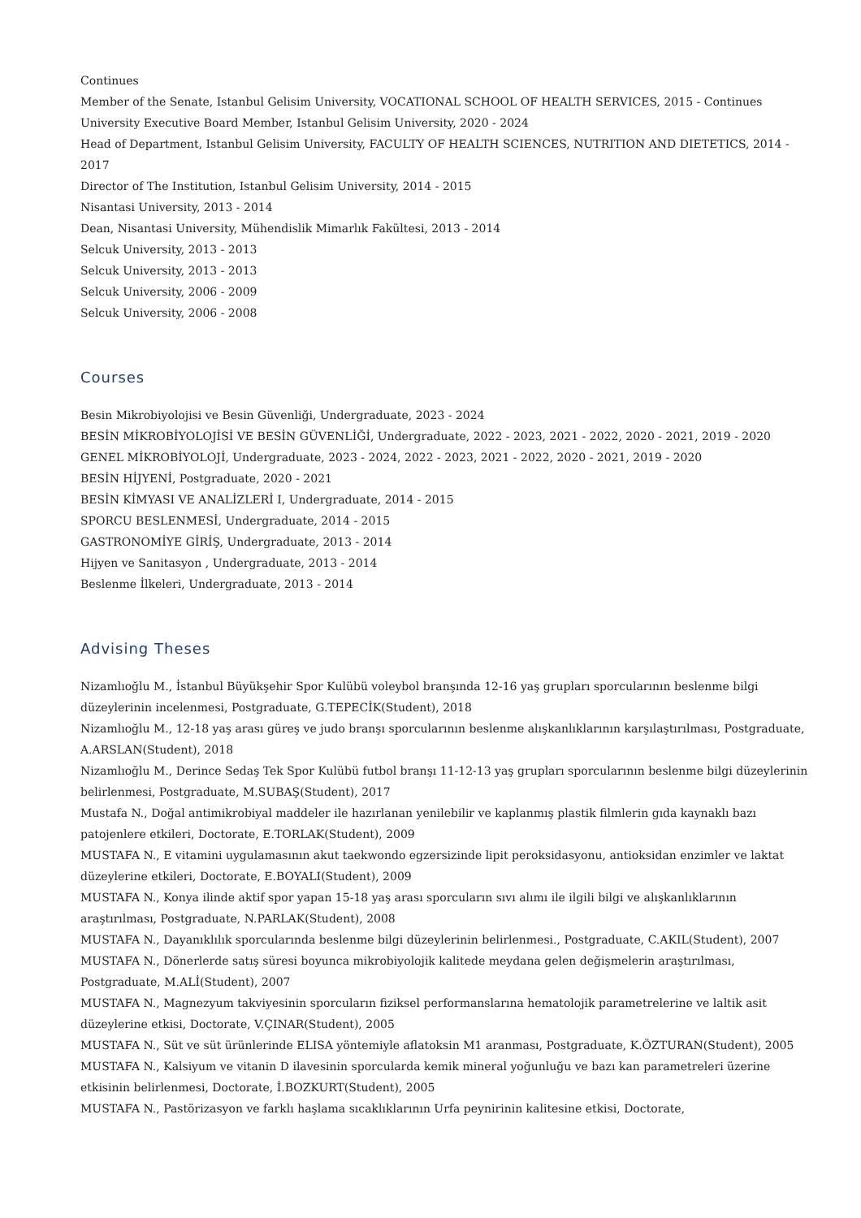Continues
Member of the Senate, Istanbul Gelisim University, VOCATIONAL SCHOOL OF HEALTH SERVICES, 2015 - Continues
University Executive Board Member, Istanbul Gelisim University, 2020 - 2024
Head of Department, Istanbul Gelisim University, FACULTY OF HEALTH SCIENCES, NUTRITION AND DIETETICS, 2014 - 2017
Director of The Institution, Istanbul Gelisim University, 2014 - 2015
Nisantasi University, 2013 - 2014
Dean, Nisantasi University, Mühendislik Mimarlık Fakültesi, 2013 - 2014
Selcuk University, 2013 - 2013
Selcuk University, 2013 - 2013
Selcuk University, 2006 - 2009
Selcuk University, 2006 - 2008
Courses
Besin Mikrobiyolojisi ve Besin Güvenliği, Undergraduate, 2023 - 2024
BESİN MİKROBİYOLOJİSİ VE BESİN GÜVENLİĞİ, Undergraduate, 2022 - 2023, 2021 - 2022, 2020 - 2021, 2019 - 2020
GENEL MİKROBİYOLOJİ, Undergraduate, 2023 - 2024, 2022 - 2023, 2021 - 2022, 2020 - 2021, 2019 - 2020
BESİN HİJYENİ, Postgraduate, 2020 - 2021
BESİN KİMYASI VE ANALİZLERİ I, Undergraduate, 2014 - 2015
SPORCU BESLENMESİ, Undergraduate, 2014 - 2015
GASTRONOMİYE GİRİŞ, Undergraduate, 2013 - 2014
Hijyen ve Sanitasyon , Undergraduate, 2013 - 2014
Beslenme İlkeleri, Undergraduate, 2013 - 2014
Advising Theses
Nizamlıoğlu M., İstanbul Büyükşehir Spor Kulübü voleybol branşında 12-16 yaş grupları sporcularının beslenme bilgi düzeylerinin incelenmesi, Postgraduate, G.TEPECİK(Student), 2018
Nizamlıoğlu M., 12-18 yaş arası güreş ve judo branşı sporcularının beslenme alışkanlıklarının karşılaştırılması, Postgraduate, A.ARSLAN(Student), 2018
Nizamlıoğlu M., Derince Sedaş Tek Spor Kulübü futbol branşı 11-12-13 yaş grupları sporcularının beslenme bilgi düzeylerinin belirlenmesi, Postgraduate, M.SUBAŞ(Student), 2017
Mustafa N., Doğal antimikrobiyal maddeler ile hazırlanan yenilebilir ve kaplanmış plastik filmlerin gıda kaynaklı bazı patojenlere etkileri, Doctorate, E.TORLAK(Student), 2009
MUSTAFA N., E vitamini uygulamasının akut taekwondo egzersizinde lipit peroksidasyonu, antioksidan enzimler ve laktat düzeylerine etkileri, Doctorate, E.BOYALI(Student), 2009
MUSTAFA N., Konya ilinde aktif spor yapan 15-18 yaş arası sporcuların sıvı alımı ile ilgili bilgi ve alışkanlıklarının araştırılması, Postgraduate, N.PARLAK(Student), 2008
MUSTAFA N., Dayanıklılık sporcularında beslenme bilgi düzeylerinin belirlenmesi., Postgraduate, C.AKIL(Student), 2007
MUSTAFA N., Dönerlerde satış süresi boyunca mikrobiyolojik kalitede meydana gelen değişmelerin araştırılması, Postgraduate, M.ALİ(Student), 2007
MUSTAFA N., Magnezyum takviyesinin sporcuların fiziksel performanslarına hematolojik parametrelerine ve laltik asit düzeylerine etkisi, Doctorate, V.ÇINAR(Student), 2005
MUSTAFA N., Süt ve süt ürünlerinde ELISA yöntemiyle aflatoksin M1 aranması, Postgraduate, K.ÖZTURAN(Student), 2005
MUSTAFA N., Kalsiyum ve vitanin D ilavesinin sporcularda kemik mineral yoğunluğu ve bazı kan parametreleri üzerine etkisinin belirlenmesi, Doctorate, İ.BOZKURT(Student), 2005
MUSTAFA N., Pastörizasyon ve farklı haşlama sıcaklıklarının Urfa peynirinin kalitesine etkisi, Doctorate,